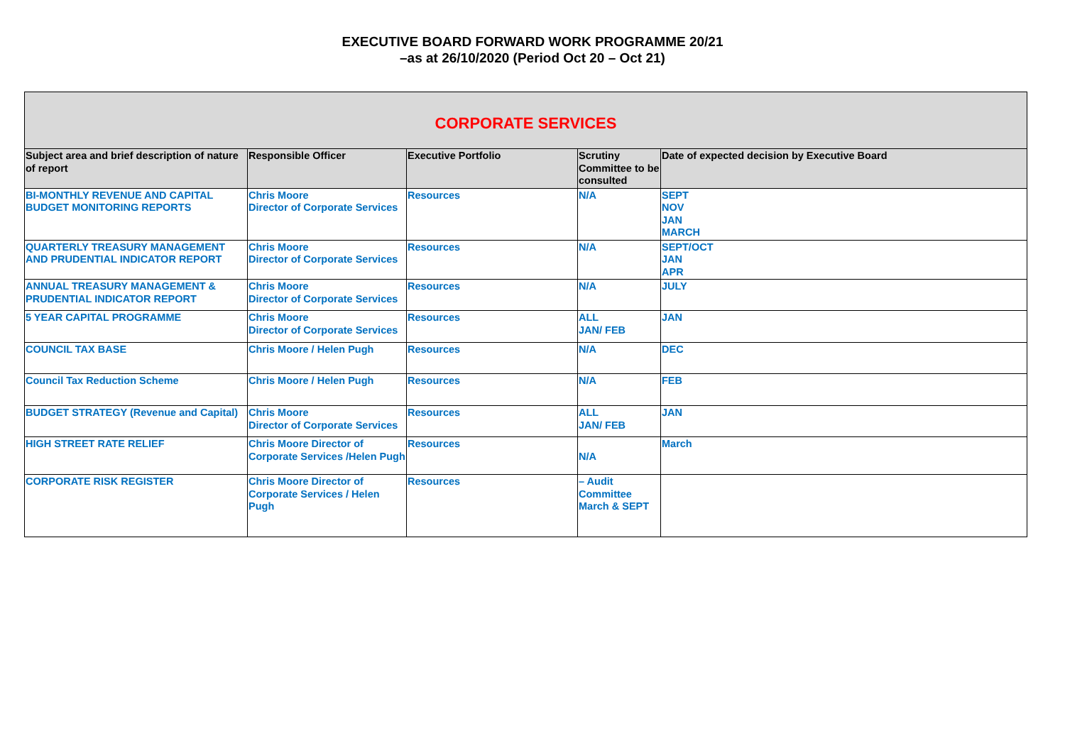EXECUTIVE BOARD FORWARD WORK PROGRAMME 20/21
–as at 26/10/2020 (Period Oct 20 – Oct 21)
| CORPORATE SERVICES | | | | |
| --- | --- | --- | --- | --- |
| Subject area and brief description of nature of report | Responsible Officer | Executive Portfolio | Scrutiny Committee to be consulted | Date of expected decision by Executive Board |
| BI-MONTHLY REVENUE AND CAPITAL BUDGET MONITORING REPORTS | Chris Moore Director of Corporate Services | Resources | N/A | SEPT NOV JAN MARCH |
| QUARTERLY TREASURY MANAGEMENT AND PRUDENTIAL INDICATOR REPORT | Chris Moore Director of Corporate Services | Resources | N/A | SEPT/OCT JAN APR |
| ANNUAL TREASURY MANAGEMENT & PRUDENTIAL INDICATOR REPORT | Chris Moore Director of Corporate Services | Resources | N/A | JULY |
| 5 YEAR CAPITAL PROGRAMME | Chris Moore Director of Corporate Services | Resources | ALL JAN/ FEB | JAN |
| COUNCIL TAX BASE | Chris Moore / Helen Pugh | Resources | N/A | DEC |
| Council Tax Reduction Scheme | Chris Moore / Helen Pugh | Resources | N/A | FEB |
| BUDGET STRATEGY (Revenue and Capital) | Chris Moore Director of Corporate Services | Resources | ALL JAN/ FEB | JAN |
| HIGH STREET RATE RELIEF | Chris Moore Director of Corporate Services /Helen Pugh | Resources | N/A | March |
| CORPORATE RISK REGISTER | Chris Moore Director of Corporate Services / Helen Pugh | Resources | – Audit Committee March & SEPT | |